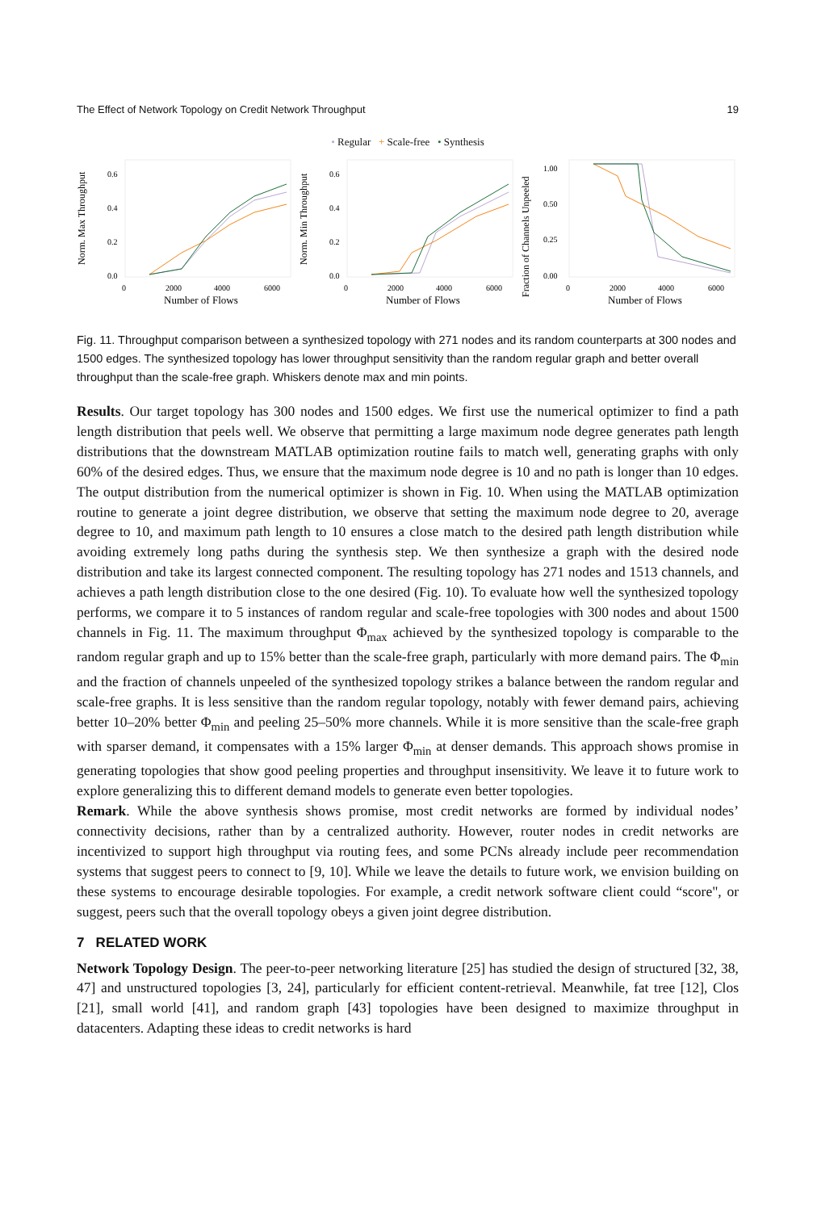The Effect of Network Topology on Credit Network Throughput 19
• Regular + Scale-free • Synthesis
Norm. Max Throughput
0.0
0.2
0.4
0.6
0
2000
4000
6000
Number of Flows
Norm. Min Throughput
0.0
0.2
0.4
0.6
0
2000
4000
6000
Number of Flows
Fraction of Channels Unpeeled
0.00
0.25
0.50
1.00
0
2000
4000
6000
Number of Flows
Fig. 11. Throughput comparison between a synthesized topology with 271 nodes and its random counterparts at 300 nodes and 1500 edges. The synthesized topology has lower throughput sensitivity than the random regular graph and better overall throughput than the scale-free graph. Whiskers denote max and min points.
Results. Our target topology has 300 nodes and 1500 edges. We first use the numerical optimizer to find a path length distribution that peels well. We observe that permitting a large maximum node degree generates path length distributions that the downstream MATLAB optimization routine fails to match well, generating graphs with only 60% of the desired edges. Thus, we ensure that the maximum node degree is 10 and no path is longer than 10 edges. The output distribution from the numerical optimizer is shown in Fig. 10. When using the MATLAB optimization routine to generate a joint degree distribution, we observe that setting the maximum node degree to 20, average degree to 10, and maximum path length to 10 ensures a close match to the desired path length distribution while avoiding extremely long paths during the synthesis step. We then synthesize a graph with the desired node distribution and take its largest connected component. The resulting topology has 271 nodes and 1513 channels, and achieves a path length distribution close to the one desired (Fig. 10). To evaluate how well the synthesized topology performs, we compare it to 5 instances of random regular and scale-free topologies with 300 nodes and about 1500 channels in Fig. 11. The maximum throughput Φ<sub>max</sub> achieved by the synthesized topology is comparable to the random regular graph and up to 15% better than the scale-free graph, particularly with more demand pairs. The Φ<sub>min</sub> and the fraction of channels unpeeled of the synthesized topology strikes a balance between the random regular and scale-free graphs. It is less sensitive than the random regular topology, notably with fewer demand pairs, achieving better 10–20% better Φ<sub>min</sub> and peeling 25–50% more channels. While it is more sensitive than the scale-free graph with sparser demand, it compensates with a 15% larger Φ<sub>min</sub> at denser demands. This approach shows promise in generating topologies that show good peeling properties and throughput insensitivity. We leave it to future work to explore generalizing this to different demand models to generate even better topologies.
Remark. While the above synthesis shows promise, most credit networks are formed by individual nodes’ connectivity decisions, rather than by a centralized authority. However, router nodes in credit networks are incentivized to support high throughput via routing fees, and some PCNs already include peer recommendation systems that suggest peers to connect to [9, 10]. While we leave the details to future work, we envision building on these systems to encourage desirable topologies. For example, a credit network software client could “score", or suggest, peers such that the overall topology obeys a given joint degree distribution.
7 RELATED WORK
Network Topology Design. The peer-to-peer networking literature [25] has studied the design of structured [32, 38, 47] and unstructured topologies [3, 24], particularly for efficient content-retrieval. Meanwhile, fat tree [12], Clos [21], small world [41], and random graph [43] topologies have been designed to maximize throughput in datacenters. Adapting these ideas to credit networks is hard